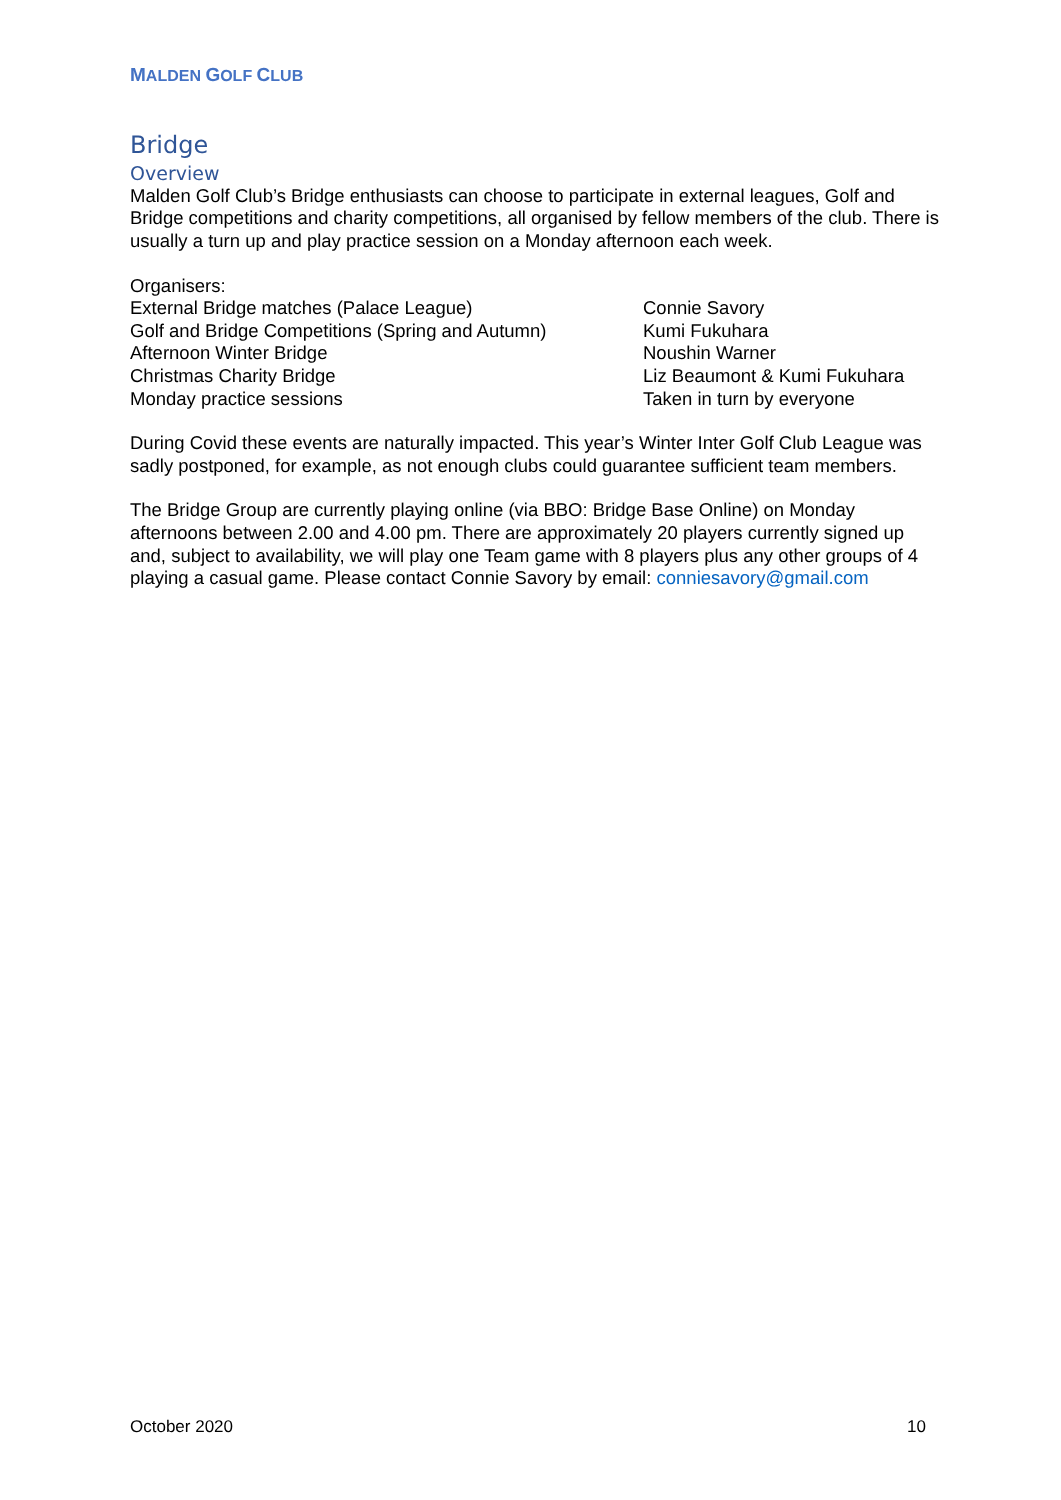MALDEN GOLF CLUB
Bridge
Overview
Malden Golf Club’s Bridge enthusiasts can choose to participate in external leagues, Golf and Bridge competitions and charity competitions, all organised by fellow members of the club. There is usually a turn up and play practice session on a Monday afternoon each week.
Organisers:
External Bridge matches (Palace League) Connie Savory
Golf and Bridge Competitions (Spring and Autumn)
Kumi Fukuhara
Afternoon Winter Bridge Noushin Warner
Christmas Charity Bridge Liz Beaumont & Kumi Fukuhara
Monday practice sessions Taken in turn by everyone
During Covid these events are naturally impacted. This year’s Winter Inter Golf Club League was sadly postponed, for example, as not enough clubs could guarantee sufficient team members.
The Bridge Group are currently playing online (via BBO: Bridge Base Online) on Monday afternoons between 2.00 and 4.00 pm. There are approximately 20 players currently signed up and, subject to availability, we will play one Team game with 8 players plus any other groups of 4 playing a casual game. Please contact Connie Savory by email: conniesavory@gmail.com
October 2020 10